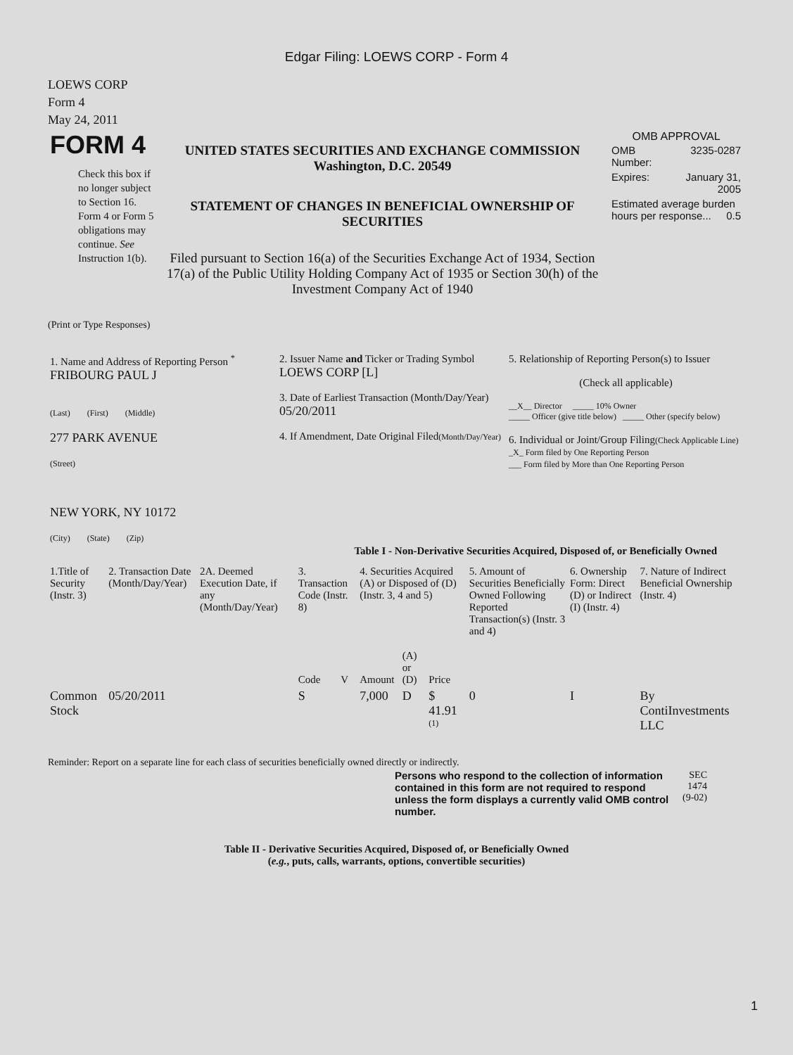Edgar Filing: LOEWS CORP - Form 4
LOEWS CORP
Form 4
May 24, 2011
| FORM 4 Check this box if no longer subject to Section 16. Form 4 or Form 5 obligations may continue. See Instruction 1(b). | UNITED STATES SECURITIES AND EXCHANGE COMMISSION Washington, D.C. 20549 STATEMENT OF CHANGES IN BENEFICIAL OWNERSHIP OF SECURITIES Filed pursuant to Section 16(a) of the Securities Exchange Act of 1934, Section 17(a) of the Public Utility Holding Company Act of 1935 or Section 30(h) of the Investment Company Act of 1940 | OMB APPROVAL / OMB Number: / 3235-0287 / / Expires: / January 31, 2005 / / Estimated average burden hours per response... 0.5 / / |
(Print or Type Responses)
| 1. Name and Address of Reporting Person <sup>*</sup> FRIBOURG PAUL J (Last) (First) (Middle) 277 PARK AVENUE (Street) NEW YORK, NY 10172 (City) (State) (Zip) | 2. Issuer Name and Ticker or Trading Symbol LOEWS CORP [L] 3. Date of Earliest Transaction (Month/Day/Year) 05/20/2011 4. If Amendment, Date Original Filed (Month/Day/Year) | 5. Relationship of Reporting Person(s) to Issuer (Check all applicable) __X__ Director _____ 10% Owner _____ Officer (give title below) _____ Other (specify below) 6. Individual or Joint/Group Filing (Check Applicable Line) _X_ Form filed by One Reporting Person ___ Form filed by More than One Reporting Person |
Table I - Non-Derivative Securities Acquired, Disposed of, or Beneficially Owned
| 1.Title of Security (Instr. 3) | 2. Transaction Date (Month/Day/Year) | 2A. Deemed Execution Date, if any (Month/Day/Year) | 3. Transaction Code (Instr. 8) | | 4. Securities Acquired (A) or Disposed of (D) (Instr. 3, 4 and 5) | | | 5. Amount of Securities Beneficially Owned Following Reported Transaction(s) (Instr. 3 and 4) | 6. Ownership Form: Direct (D) or Indirect (I) (Instr. 4) | 7. Nature of Indirect Beneficial Ownership (Instr. 4) |
| --- | --- | --- | --- | --- | --- | --- | --- | --- | --- | --- |
| | | | Code | V | Amount | (A) or (D) | Price | | | |
| Common Stock | 05/20/2011 | | S | | 7,000 | D | $ 41.91 <sup>(1)</sup> | 0 | I | By ContiInvestments LLC |
Reminder: Report on a separate line for each class of securities beneficially owned directly or indirectly.
| Persons who respond to the collection of information contained in this form are not required to respond unless the form displays a currently valid OMB control number. | SEC 1474 (9-02) |
Table II - Derivative Securities Acquired, Disposed of, or Beneficially Owned
(e.g., puts, calls, warrants, options, convertible securities)
1